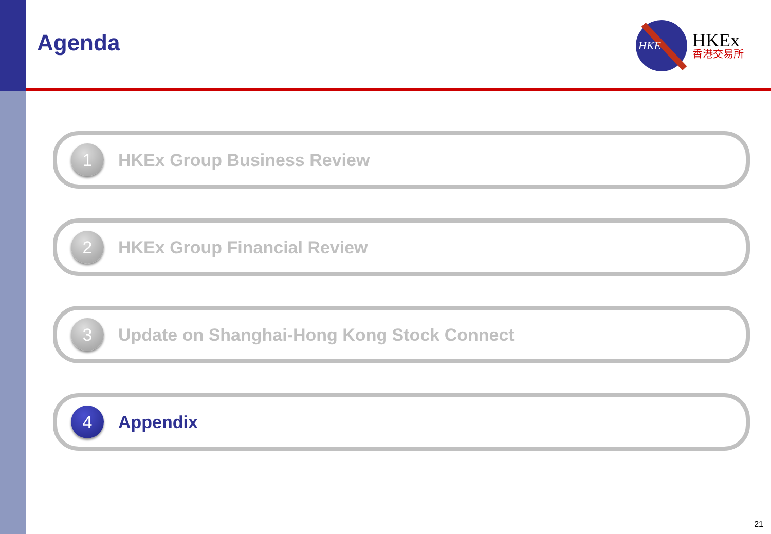Agenda
HKE
HKEx
香港交易所
1
HKEx Group Business Review
2
HKEx Group Financial Review
3
Update on Shanghai-Hong Kong Stock Connect
4
Appendix
21